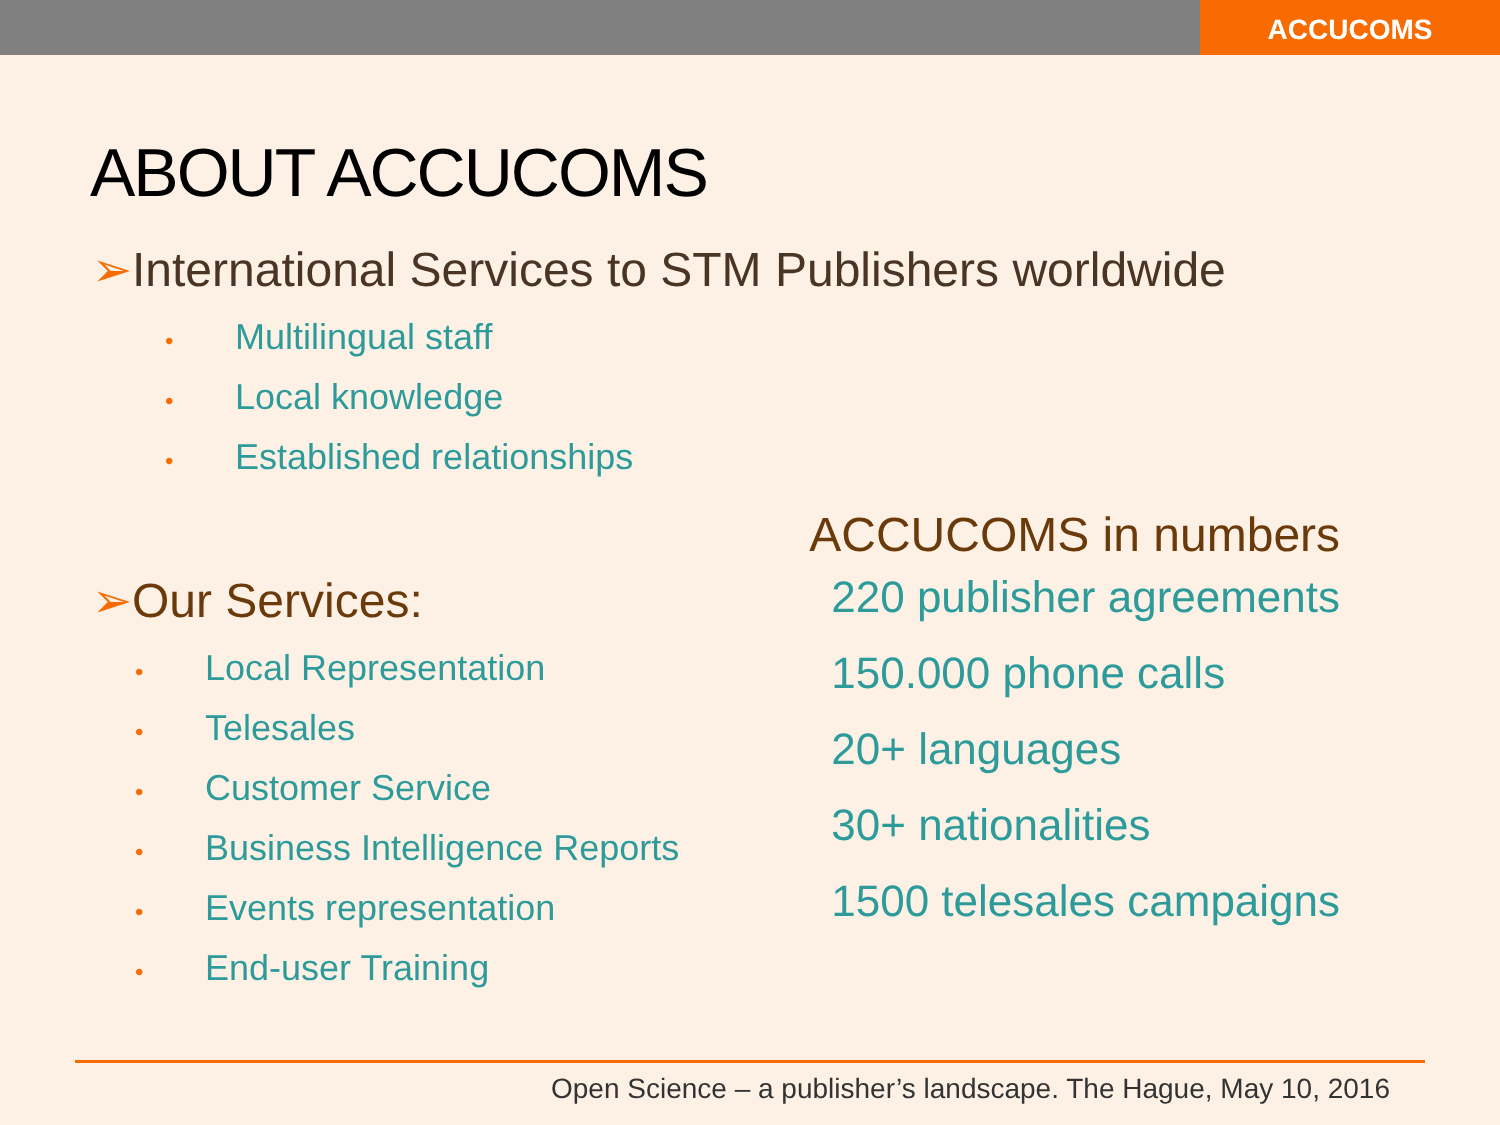ACCUCOMS
ABOUT ACCUCOMS
➢International Services to STM Publishers worldwide
• Multilingual staff
• Local knowledge
• Established relationships
➢Our Services:
• Local Representation
• Telesales
• Customer Service
• Business Intelligence Reports
• Events representation
• End-user Training
ACCUCOMS in numbers
220 publisher agreements
150.000 phone calls
20+ languages
30+ nationalities
1500 telesales campaigns
Open Science – a publisher’s landscape. The Hague, May 10, 2016